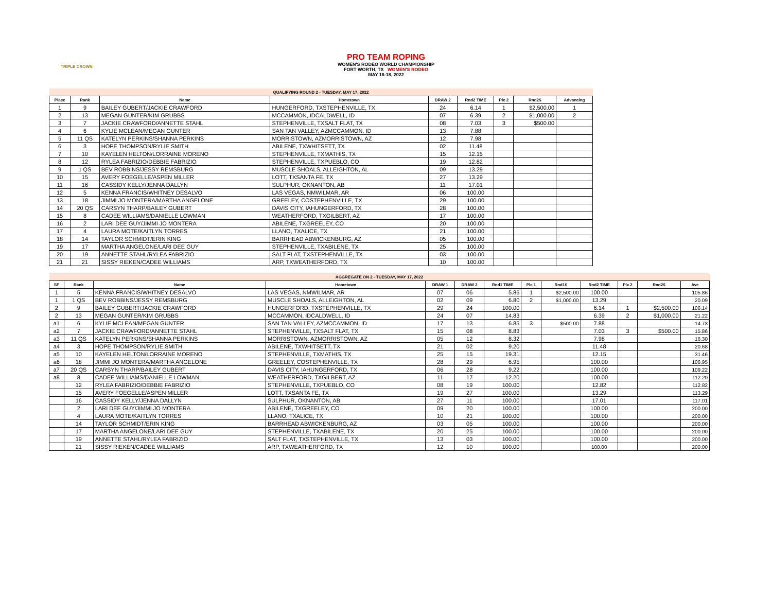TRIPLE CROWN
PRO TEAM ROPING
WOMEN'S RODEO WORLD CHAMPIONSHIP
FORT WORTH, TX WOMEN'S RODEO
MAY 16-18, 2022
| QUALIFYING ROUND 2 - TUESDAY, MAY 17, 2022 | | | | | | | | |
| Place | Rank | Name | Hometown | DRAW 2 | Rnd2 TIME | Plc 2 | Rnd2$ | Advancing |
| 1 | 9 | BAILEY GUBERT/JACKIE CRAWFORD | HUNGERFORD, TXSTEPHENVILLE, TX | 24 | 6.14 | 1 | $2,500.00 | 1 |
| 2 | 13 | MEGAN GUNTER/KIM GRUBBS | MCCAMMON, IDCALDWELL, ID | 07 | 6.39 | 2 | $1,000.00 | 2 |
| 3 | 7 | JACKIE CRAWFORD/ANNETTE STAHL | STEPHENVILLE, TXSALT FLAT, TX | 08 | 7.03 | 3 | $500.00 | |
| 4 | 6 | KYLIE MCLEAN/MEGAN GUNTER | SAN TAN VALLEY, AZMCCAMMON, ID | 13 | 7.88 | | | |
| 5 | 11 QS | KATELYN PERKINS/SHANNA PERKINS | MORRISTOWN, AZMORRISTOWN, AZ | 12 | 7.98 | | | |
| 6 | 3 | HOPE THOMPSON/RYLIE SMITH | ABILENE, TXWHITSETT, TX | 02 | 11.48 | | | |
| 7 | 10 | KAYELEN HELTON/LORRAINE MORENO | STEPHENVILLE, TXMATHIS, TX | 15 | 12.15 | | | |
| 8 | 12 | RYLEA FABRIZIO/DEBBIE FABRIZIO | STEPHENVILLE, TXPUEBLO, CO | 19 | 12.82 | | | |
| 9 | 1 QS | BEV ROBBINS/JESSY REMSBURG | MUSCLE SHOALS, ALLEIGHTON, AL | 09 | 13.29 | | | |
| 10 | 15 | AVERY FOEGELLE/ASPEN MILLER | LOTT, TXSANTA FE, TX | 27 | 13.29 | | | |
| 11 | 16 | CASSIDY KELLY/JENNA DALLYN | SULPHUR, OKNANTON, AB | 11 | 17.01 | | | |
| 12 | 5 | KENNA FRANCIS/WHITNEY DESALVO | LAS VEGAS, NMWILMAR, AR | 06 | 100.00 | | | |
| 13 | 18 | JIMMI JO MONTERA/MARTHA ANGELONE | GREELEY, COSTEPHENVILLE, TX | 29 | 100.00 | | | |
| 14 | 20 QS | CARSYN THARP/BAILEY GUBERT | DAVIS CITY, IAHUNGERFORD, TX | 28 | 100.00 | | | |
| 15 | 8 | CADEE WILLIAMS/DANIELLE LOWMAN | WEATHERFORD, TXGILBERT, AZ | 17 | 100.00 | | | |
| 16 | 2 | LARI DEE GUY/JIMMI JO MONTERA | ABILENE, TXGREELEY, CO | 20 | 100.00 | | | |
| 17 | 4 | LAURA MOTE/KAITLYN TORRES | LLANO, TXALICE, TX | 21 | 100.00 | | | |
| 18 | 14 | TAYLOR SCHMIDT/ERIN KING | BARRHEAD ABWICKENBURG, AZ | 05 | 100.00 | | | |
| 19 | 17 | MARTHA ANGELONE/LARI DEE GUY | STEPHENVILLE, TXABILENE, TX | 25 | 100.00 | | | |
| 20 | 19 | ANNETTE STAHL/RYLEA FABRIZIO | SALT FLAT, TXSTEPHENVILLE, TX | 03 | 100.00 | | | |
| 21 | 21 | SISSY RIEKEN/CADEE WILLIAMS | ARP, TXWEATHERFORD, TX | 10 | 100.00 | | | |
| AGGREGATE ON 2 - TUESDAY, MAY 17, 2022 | | | | | | | | | | | | |
| SF | Rank | Name | Hometown | DRAW 1 | DRAW 2 | Rnd1 TIME | Plc 1 | Rnd1$ | Rnd2 TIME | Plc 2 | Rnd2$ | Ave |
| 1 | 5 | KENNA FRANCIS/WHITNEY DESALVO | LAS VEGAS, NMWILMAR, AR | 07 | 06 | 5.86 | 1 | $2,500.00 | 100.00 | | | 105.86 |
| 1 | 1 QS | BEV ROBBINS/JESSY REMSBURG | MUSCLE SHOALS, ALLEIGHTON, AL | 02 | 09 | 6.80 | 2 | $1,000.00 | 13.29 | | | 20.09 |
| 2 | 9 | BAILEY GUBERT/JACKIE CRAWFORD | HUNGERFORD, TXSTEPHENVILLE, TX | 29 | 24 | 100.00 | | | 6.14 | 1 | $2,500.00 | 106.14 |
| 2 | 13 | MEGAN GUNTER/KIM GRUBBS | MCCAMMON, IDCALDWELL, ID | 24 | 07 | 14.83 | | | 6.39 | 2 | $1,000.00 | 21.22 |
| a1 | 6 | KYLIE MCLEAN/MEGAN GUNTER | SAN TAN VALLEY, AZMCCAMMON, ID | 17 | 13 | 6.85 | 3 | $500.00 | 7.88 | | | 14.73 |
| a2 | 7 | JACKIE CRAWFORD/ANNETTE STAHL | STEPHENVILLE, TXSALT FLAT, TX | 15 | 08 | 8.83 | | | 7.03 | 3 | $500.00 | 15.86 |
| a3 | 11 QS | KATELYN PERKINS/SHANNA PERKINS | MORRISTOWN, AZMORRISTOWN, AZ | 05 | 12 | 8.32 | | | 7.98 | | | 16.30 |
| a4 | 3 | HOPE THOMPSON/RYLIE SMITH | ABILENE, TXWHITSETT, TX | 21 | 02 | 9.20 | | | 11.48 | | | 20.68 |
| a5 | 10 | KAYELEN HELTON/LORRAINE MORENO | STEPHENVILLE, TXMATHIS, TX | 25 | 15 | 19.31 | | | 12.15 | | | 31.46 |
| a6 | 18 | JIMMI JO MONTERA/MARTHA ANGELONE | GREELEY, COSTEPHENVILLE, TX | 28 | 29 | 6.95 | | | 100.00 | | | 106.95 |
| a7 | 20 QS | CARSYN THARP/BAILEY GUBERT | DAVIS CITY, IAHUNGERFORD, TX | 06 | 28 | 9.22 | | | 100.00 | | | 109.22 |
| a8 | 8 | CADEE WILLIAMS/DANIELLE LOWMAN | WEATHERFORD, TXGILBERT, AZ | 11 | 17 | 12.20 | | | 100.00 | | | 112.20 |
| | 12 | RYLEA FABRIZIO/DEBBIE FABRIZIO | STEPHENVILLE, TXPUEBLO, CO | 08 | 19 | 100.00 | | | 12.82 | | | 112.82 |
| | 15 | AVERY FOEGELLE/ASPEN MILLER | LOTT, TXSANTA FE, TX | 19 | 27 | 100.00 | | | 13.29 | | | 113.29 |
| | 16 | CASSIDY KELLY/JENNA DALLYN | SULPHUR, OKNANTON, AB | 27 | 11 | 100.00 | | | 17.01 | | | 117.01 |
| | 2 | LARI DEE GUY/JIMMI JO MONTERA | ABILENE, TXGREELEY, CO | 09 | 20 | 100.00 | | | 100.00 | | | 200.00 |
| | 4 | LAURA MOTE/KAITLYN TORRES | LLANO, TXALICE, TX | 10 | 21 | 100.00 | | | 100.00 | | | 200.00 |
| | 14 | TAYLOR SCHMIDT/ERIN KING | BARRHEAD ABWICKENBURG, AZ | 03 | 05 | 100.00 | | | 100.00 | | | 200.00 |
| | 17 | MARTHA ANGELONE/LARI DEE GUY | STEPHENVILLE, TXABILENE, TX | 20 | 25 | 100.00 | | | 100.00 | | | 200.00 |
| | 19 | ANNETTE STAHL/RYLEA FABRIZIO | SALT FLAT, TXSTEPHENVILLE, TX | 13 | 03 | 100.00 | | | 100.00 | | | 200.00 |
| | 21 | SISSY RIEKEN/CADEE WILLIAMS | ARP, TXWEATHERFORD, TX | 12 | 10 | 100.00 | | | 100.00 | | | 200.00 |